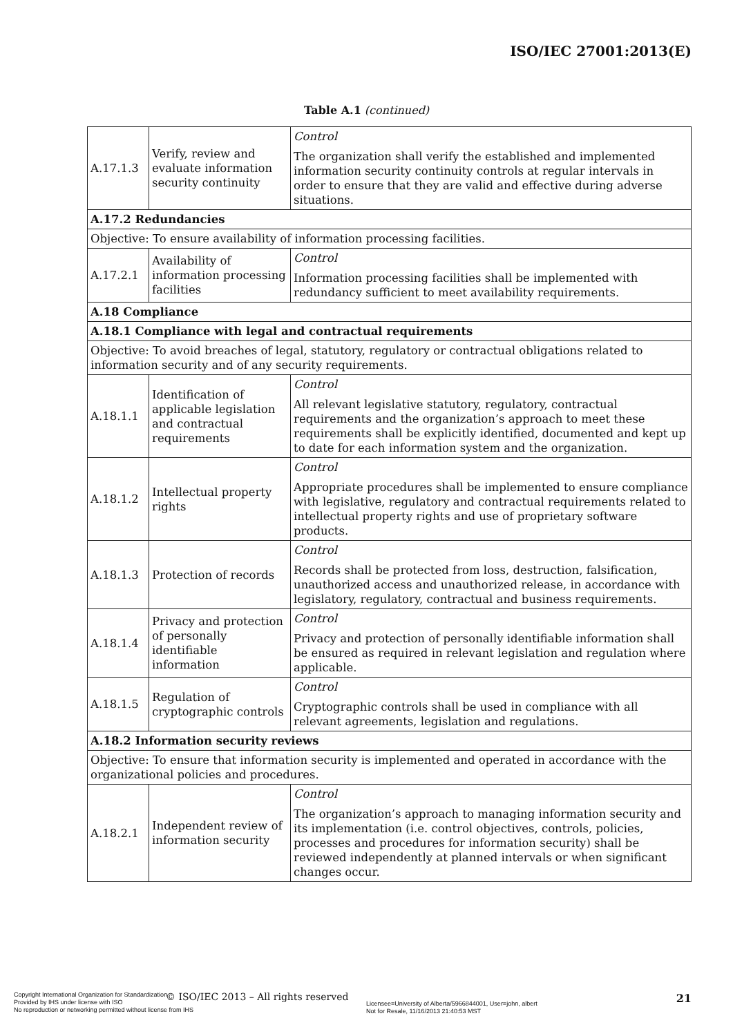ISO/IEC 27001:2013(E)
Table A.1 (continued)
| A.17.1.3 | Verify, review and evaluate information security continuity | Control The organization shall verify the established and implemented information security continuity controls at regular intervals in order to ensure that they are valid and effective during adverse situations. |
| A.17.2 Redundancies | | |
| Objective: To ensure availability of information processing facilities. | | |
| A.17.2.1 | Availability of information processing facilities | Control Information processing facilities shall be implemented with redundancy sufficient to meet availability requirements. |
| A.18 Compliance | | |
| A.18.1 Compliance with legal and contractual requirements | | |
| Objective: To avoid breaches of legal, statutory, regulatory or contractual obligations related to information security and of any security requirements. | | |
| A.18.1.1 | Identification of applicable legislation and contractual requirements | Control All relevant legislative statutory, regulatory, contractual requirements and the organization’s approach to meet these requirements shall be explicitly identified, documented and kept up to date for each information system and the organization. |
| A.18.1.2 | Intellectual property rights | Control Appropriate procedures shall be implemented to ensure compliance with legislative, regulatory and contractual requirements related to intellectual property rights and use of proprietary software products. |
| A.18.1.3 | Protection of records | Control Records shall be protected from loss, destruction, falsification, unauthorized access and unauthorized release, in accordance with legislatory, regulatory, contractual and business requirements. |
| A.18.1.4 | Privacy and protection of personally identifiable information | Control Privacy and protection of personally identifiable information shall be ensured as required in relevant legislation and regulation where applicable. |
| A.18.1.5 | Regulation of cryptographic controls | Control Cryptographic controls shall be used in compliance with all relevant agreements, legislation and regulations. |
| A.18.2 Information security reviews | | |
| Objective: To ensure that information security is implemented and operated in accordance with the organizational policies and procedures. | | |
| A.18.2.1 | Independent review of information security | Control The organization’s approach to managing information security and its implementation (i.e. control objectives, controls, policies, processes and procedures for information security) shall be reviewed independently at planned intervals or when significant changes occur. |
© ISO/IEC 2013 – All rights reserved
Copyright International Organization for Standardization
Provided by IHS under license with ISO
No reproduction or networking permitted without license from IHS
Licensee=University of Alberta/5966844001, User=john, albert
Not for Resale, 11/16/2013 21:40:53 MST
21